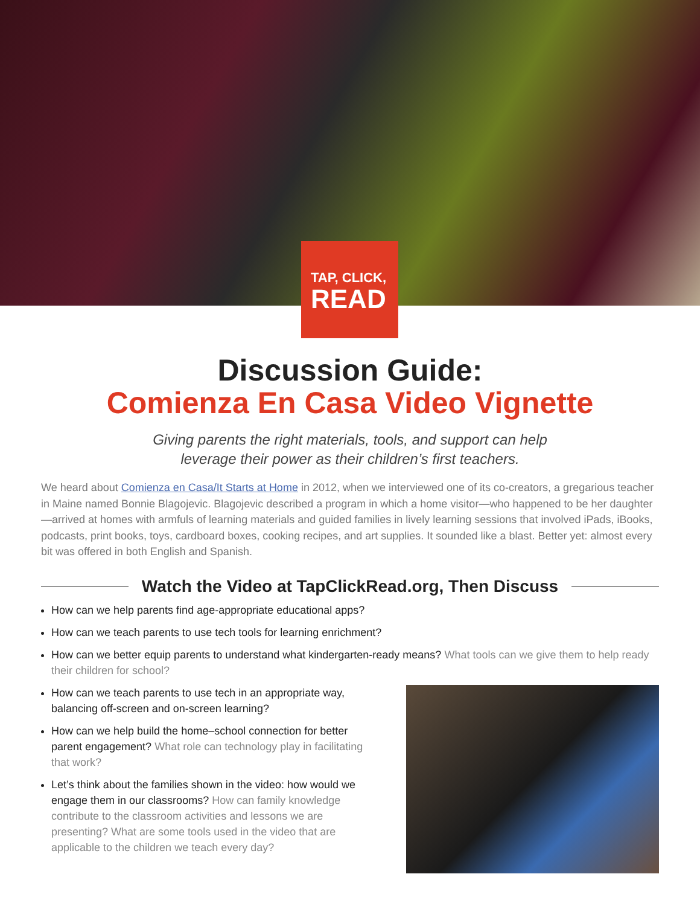TAP, CLICK,
READ
Discussion Guide:
Comienza En Casa Video Vignette
Giving parents the right materials, tools, and support can help
leverage their power as their children’s first teachers.
We heard about Comienza en Casa/It Starts at Home in 2012, when we interviewed one of its co-creators, a gregarious teacher in Maine named Bonnie Blagojevic. Blagojevic described a program in which a home visitor—who happened to be her daughter—arrived at homes with armfuls of learning materials and guided families in lively learning sessions that involved iPads, iBooks, podcasts, print books, toys, cardboard boxes, cooking recipes, and art supplies. It sounded like a blast. Better yet: almost every bit was offered in both English and Spanish.
Watch the Video at TapClickRead.org, Then Discuss
How can we help parents find age-appropriate educational apps?
How can we teach parents to use tech tools for learning enrichment?
How can we better equip parents to understand what kindergarten-ready means? What tools can we give them to help ready their children for school?
How can we teach parents to use tech in an appropriate way, balancing off-screen and on-screen learning?
How can we help build the home–school connection for better parent engagement? What role can technology play in facilitating that work?
Let’s think about the families shown in the video: how would we engage them in our classrooms? How can family knowledge contribute to the classroom activities and lessons we are presenting? What are some tools used in the video that are applicable to the children we teach every day?